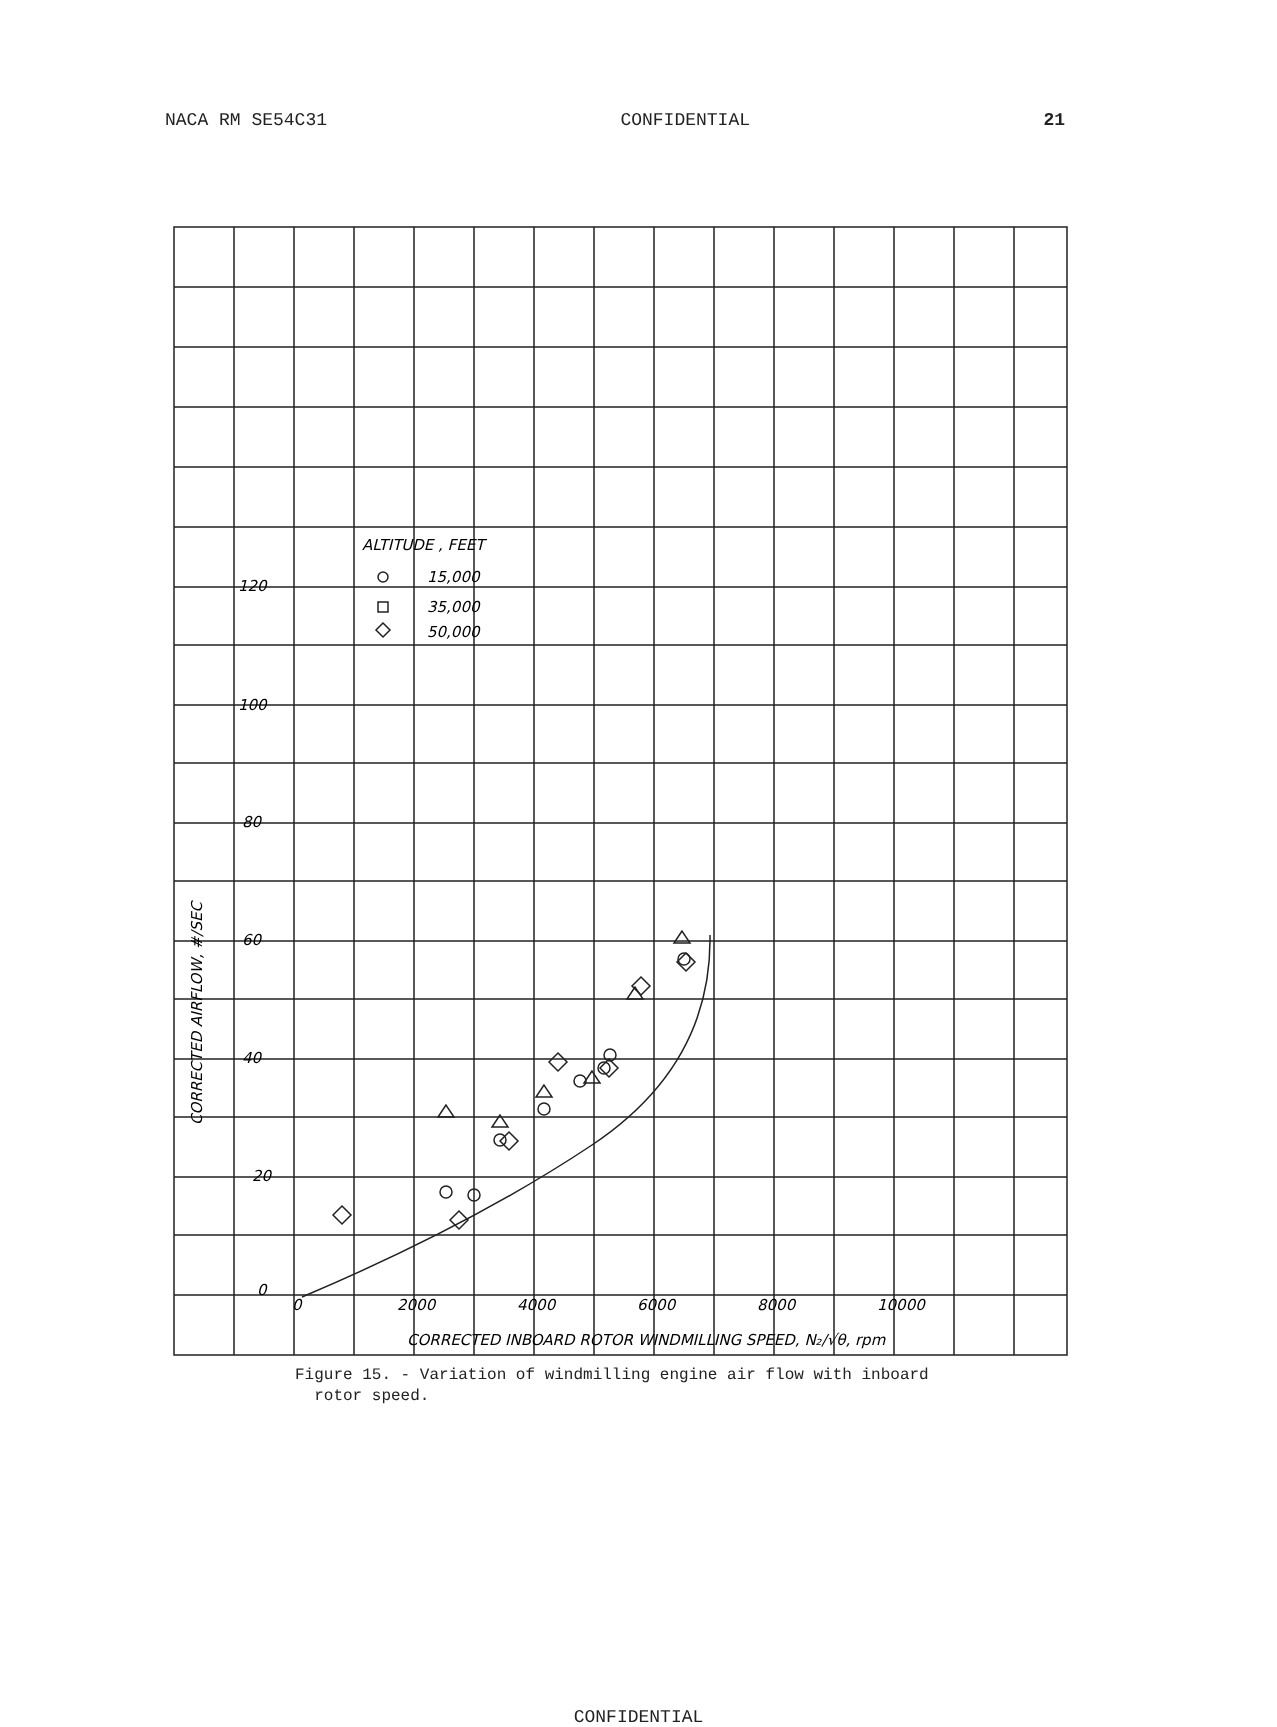NACA RM SE54C31 CONFIDENTIAL 21
ALTITUDE , FEET
15,000
35,000
50,000
120
100
80
60
40
20
0
0
2000
4000
6000
8000
10000
CORRECTED INBOARD ROTOR WINDMILLING SPEED, N₂/√θ, rpm
CORRECTED AIRFLOW, #/SEC
Figure 15. - Variation of windmilling engine air flow with inboard
rotor speed.
CONFIDENTIAL